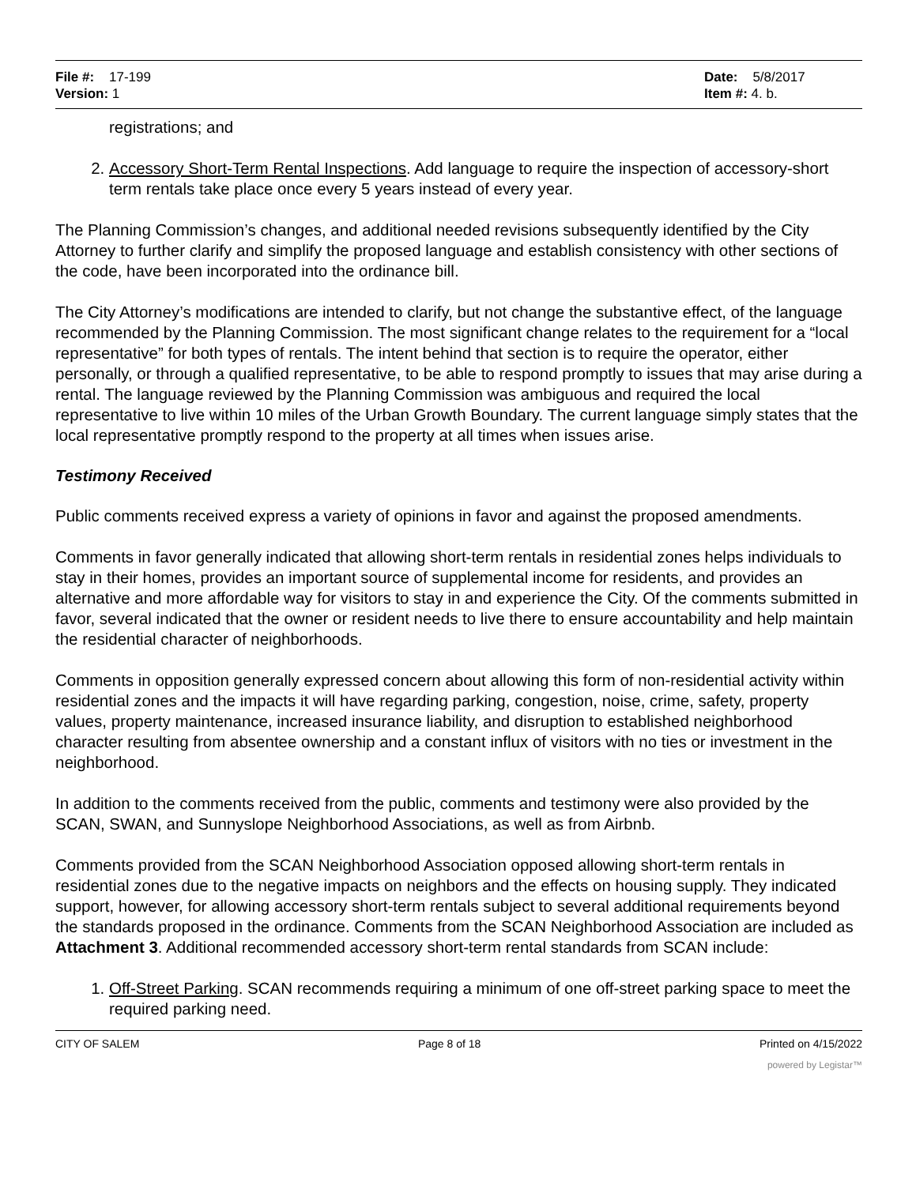File #: 17-199
Version: 1
Date: 5/8/2017
Item #: 4. b.
registrations; and
2. Accessory Short-Term Rental Inspections. Add language to require the inspection of accessory-short term rentals take place once every 5 years instead of every year.
The Planning Commission’s changes, and additional needed revisions subsequently identified by the City Attorney to further clarify and simplify the proposed language and establish consistency with other sections of the code, have been incorporated into the ordinance bill.
The City Attorney’s modifications are intended to clarify, but not change the substantive effect, of the language recommended by the Planning Commission. The most significant change relates to the requirement for a “local representative” for both types of rentals. The intent behind that section is to require the operator, either personally, or through a qualified representative, to be able to respond promptly to issues that may arise during a rental. The language reviewed by the Planning Commission was ambiguous and required the local representative to live within 10 miles of the Urban Growth Boundary. The current language simply states that the local representative promptly respond to the property at all times when issues arise.
Testimony Received
Public comments received express a variety of opinions in favor and against the proposed amendments.
Comments in favor generally indicated that allowing short-term rentals in residential zones helps individuals to stay in their homes, provides an important source of supplemental income for residents, and provides an alternative and more affordable way for visitors to stay in and experience the City. Of the comments submitted in favor, several indicated that the owner or resident needs to live there to ensure accountability and help maintain the residential character of neighborhoods.
Comments in opposition generally expressed concern about allowing this form of non-residential activity within residential zones and the impacts it will have regarding parking, congestion, noise, crime, safety, property values, property maintenance, increased insurance liability, and disruption to established neighborhood character resulting from absentee ownership and a constant influx of visitors with no ties or investment in the neighborhood.
In addition to the comments received from the public, comments and testimony were also provided by the SCAN, SWAN, and Sunnyslope Neighborhood Associations, as well as from Airbnb.
Comments provided from the SCAN Neighborhood Association opposed allowing short-term rentals in residential zones due to the negative impacts on neighbors and the effects on housing supply. They indicated support, however, for allowing accessory short-term rentals subject to several additional requirements beyond the standards proposed in the ordinance. Comments from the SCAN Neighborhood Association are included as Attachment 3. Additional recommended accessory short-term rental standards from SCAN include:
1. Off-Street Parking. SCAN recommends requiring a minimum of one off-street parking space to meet the required parking need.
CITY OF SALEM Page 8 of 18 Printed on 4/15/2022
powered by Legistar™